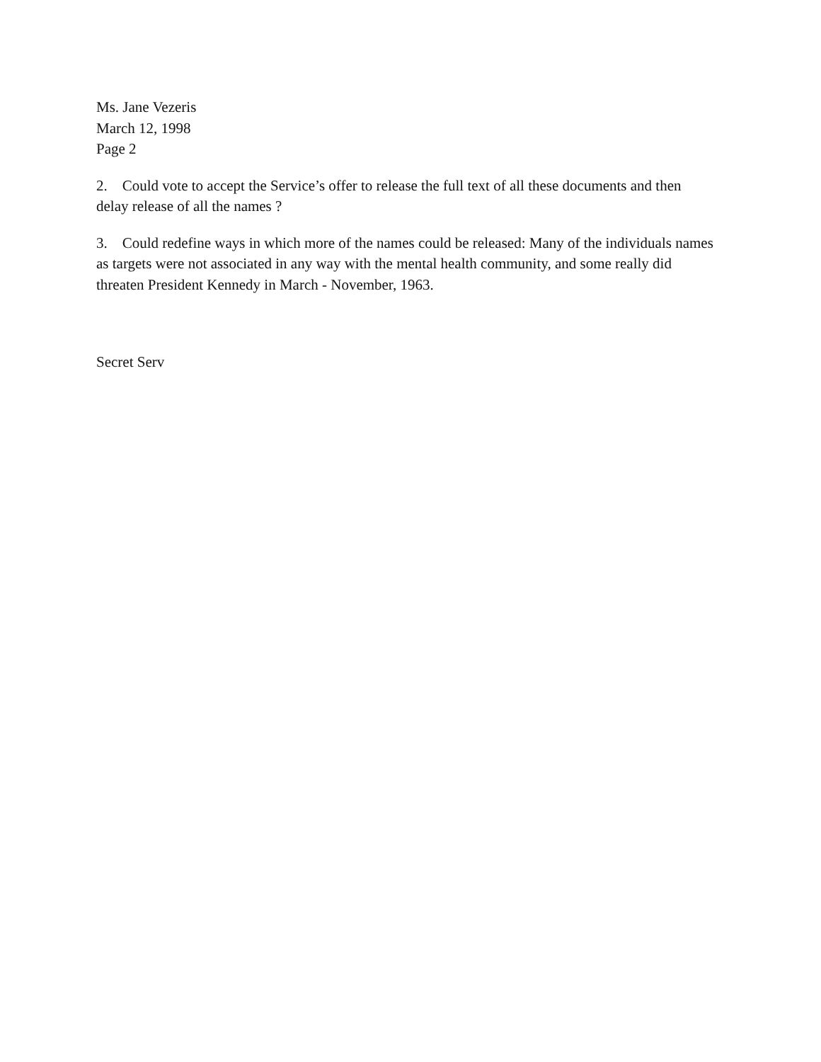Ms. Jane Vezeris
March 12, 1998
Page 2
2. Could vote to accept the Service’s offer to release the full text of all these documents and then delay release of all the names ?
3. Could redefine ways in which more of the names could be released: Many of the individuals names as targets were not associated in any way with the mental health community, and some really did threaten President Kennedy in March - November, 1963.
Secret Serv